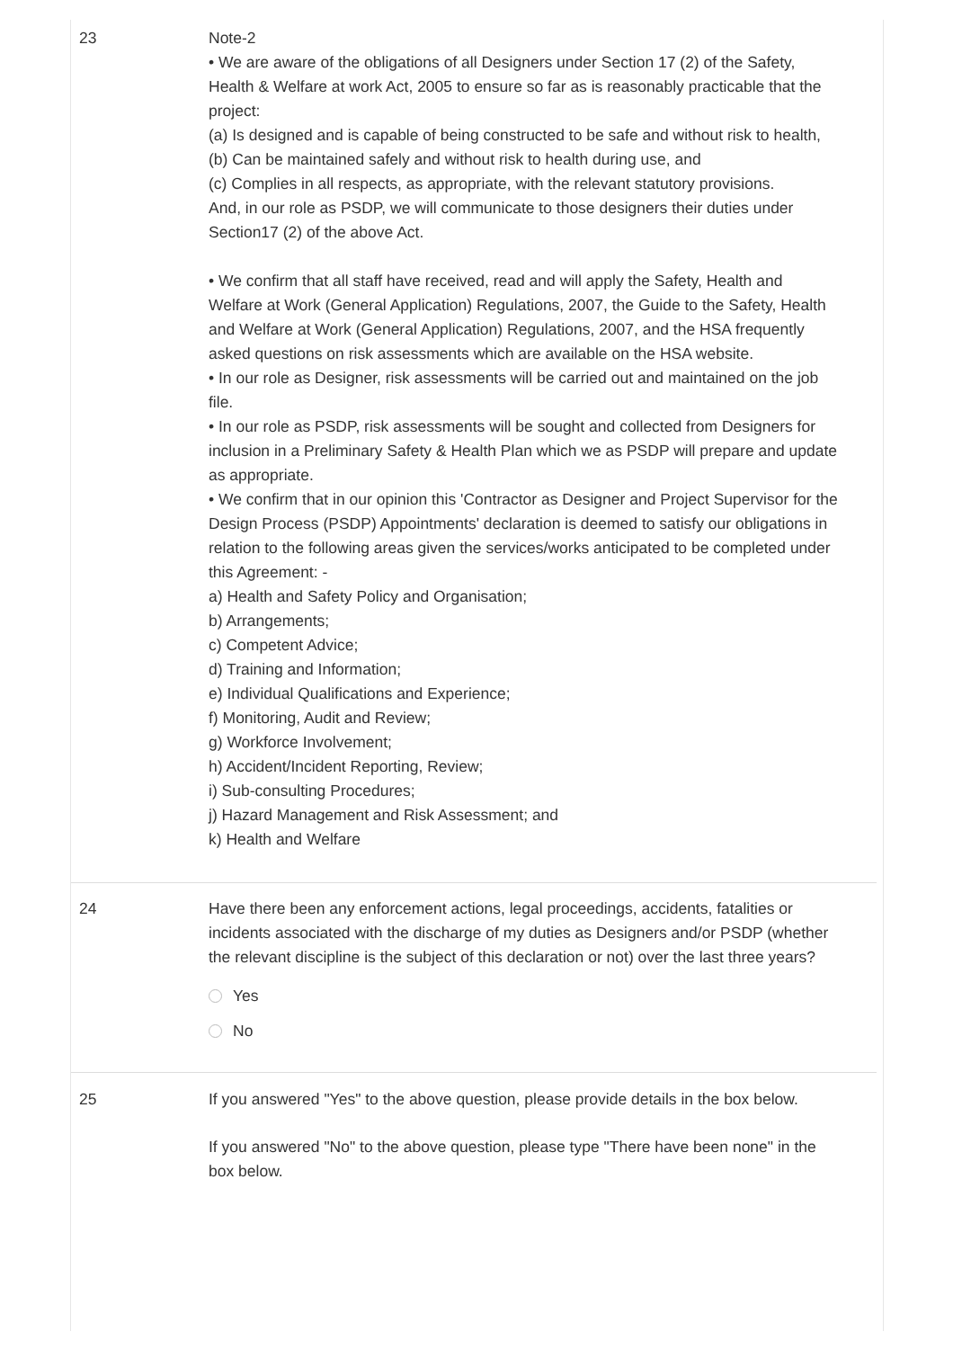23 Note-2
• We are aware of the obligations of all Designers under Section 17 (2) of the Safety, Health & Welfare at work Act, 2005 to ensure so far as is reasonably practicable that the project:
(a) Is designed and is capable of being constructed to be safe and without risk to health,
(b) Can be maintained safely and without risk to health during use, and
(c) Complies in all respects, as appropriate, with the relevant statutory provisions.
And, in our role as PSDP, we will communicate to those designers their duties under Section17 (2) of the above Act.
• We confirm that all staff have received, read and will apply the Safety, Health and Welfare at Work (General Application) Regulations, 2007, the Guide to the Safety, Health and Welfare at Work (General Application) Regulations, 2007, and the HSA frequently asked questions on risk assessments which are available on the HSA website.
• In our role as Designer, risk assessments will be carried out and maintained on the job file.
• In our role as PSDP, risk assessments will be sought and collected from Designers for inclusion in a Preliminary Safety & Health Plan which we as PSDP will prepare and update as appropriate.
• We confirm that in our opinion this 'Contractor as Designer and Project Supervisor for the Design Process (PSDP) Appointments' declaration is deemed to satisfy our obligations in relation to the following areas given the services/works anticipated to be completed under this Agreement: -
a) Health and Safety Policy and Organisation;
b) Arrangements;
c) Competent Advice;
d) Training and Information;
e) Individual Qualifications and Experience;
f) Monitoring, Audit and Review;
g) Workforce Involvement;
h) Accident/Incident Reporting, Review;
i) Sub-consulting Procedures;
j) Hazard Management and Risk Assessment; and
k) Health and Welfare
24 Have there been any enforcement actions, legal proceedings, accidents, fatalities or incidents associated with the discharge of my duties as Designers and/or PSDP (whether the relevant discipline is the subject of this declaration or not) over the last three years?
Yes
No
25 If you answered "Yes" to the above question, please provide details in the box below.
If you answered "No" to the above question, please type "There have been none" in the box below.